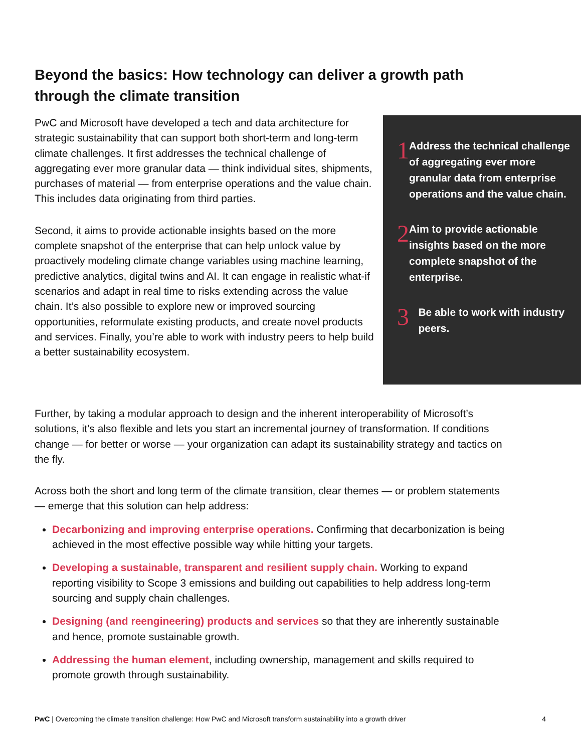Beyond the basics: How technology can deliver a growth path through the climate transition
PwC and Microsoft have developed a tech and data architecture for strategic sustainability that can support both short-term and long-term climate challenges. It first addresses the technical challenge of aggregating ever more granular data — think individual sites, shipments, purchases of material — from enterprise operations and the value chain. This includes data originating from third parties.
Second, it aims to provide actionable insights based on the more complete snapshot of the enterprise that can help unlock value by proactively modeling climate change variables using machine learning, predictive analytics, digital twins and AI. It can engage in realistic what-if scenarios and adapt in real time to risks extending across the value chain. It’s also possible to explore new or improved sourcing opportunities, reformulate existing products, and create novel products and services. Finally, you’re able to work with industry peers to help build a better sustainability ecosystem.
1
Address the technical challenge of aggregating ever more granular data from enterprise operations and the value chain.
2
Aim to provide actionable insights based on the more complete snapshot of the enterprise.
3
Be able to work with industry peers.
Further, by taking a modular approach to design and the inherent interoperability of Microsoft’s solutions, it’s also flexible and lets you start an incremental journey of transformation. If conditions change — for better or worse — your organization can adapt its sustainability strategy and tactics on the fly.
Across both the short and long term of the climate transition, clear themes — or problem statements — emerge that this solution can help address:
Decarbonizing and improving enterprise operations. Confirming that decarbonization is being achieved in the most effective possible way while hitting your targets.
Developing a sustainable, transparent and resilient supply chain. Working to expand reporting visibility to Scope 3 emissions and building out capabilities to help address long-term sourcing and supply chain challenges.
Designing (and reengineering) products and services so that they are inherently sustainable and hence, promote sustainable growth.
Addressing the human element, including ownership, management and skills required to promote growth through sustainability.
PwC | Overcoming the climate transition challenge: How PwC and Microsoft transform sustainability into a growth driver 4